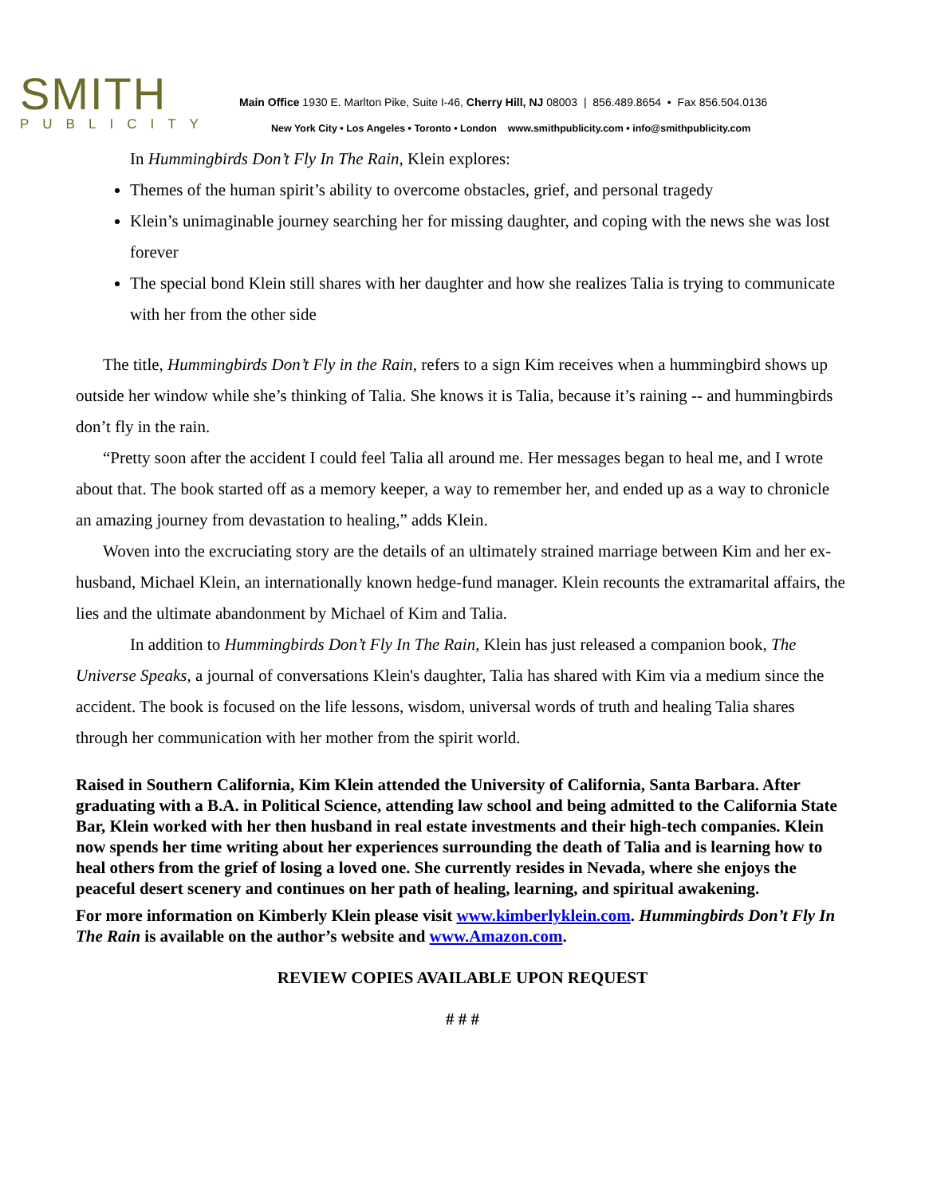SMITH
PUBLICITY
Main Office 1930 E. Marlton Pike, Suite I-46, Cherry Hill, NJ 08003 | 856.489.8654 • Fax 856.504.0136
New York City • Los Angeles • Toronto • London www.smithpublicity.com • info@smithpublicity.com
In Hummingbirds Don’t Fly In The Rain, Klein explores:
Themes of the human spirit’s ability to overcome obstacles, grief, and personal tragedy
Klein’s unimaginable journey searching her for missing daughter, and coping with the news she was lost forever
The special bond Klein still shares with her daughter and how she realizes Talia is trying to communicate with her from the other side
The title, Hummingbirds Don’t Fly in the Rain, refers to a sign Kim receives when a hummingbird shows up outside her window while she’s thinking of Talia. She knows it is Talia, because it’s raining -- and hummingbirds don’t fly in the rain.
“Pretty soon after the accident I could feel Talia all around me. Her messages began to heal me, and I wrote about that. The book started off as a memory keeper, a way to remember her, and ended up as a way to chronicle an amazing journey from devastation to healing,” adds Klein.
Woven into the excruciating story are the details of an ultimately strained marriage between Kim and her ex-husband, Michael Klein, an internationally known hedge-fund manager. Klein recounts the extramarital affairs, the lies and the ultimate abandonment by Michael of Kim and Talia.
In addition to Hummingbirds Don’t Fly In The Rain, Klein has just released a companion book, The Universe Speaks, a journal of conversations Klein's daughter, Talia has shared with Kim via a medium since the accident. The book is focused on the life lessons, wisdom, universal words of truth and healing Talia shares through her communication with her mother from the spirit world.
Raised in Southern California, Kim Klein attended the University of California, Santa Barbara. After graduating with a B.A. in Political Science, attending law school and being admitted to the California State Bar, Klein worked with her then husband in real estate investments and their high-tech companies. Klein now spends her time writing about her experiences surrounding the death of Talia and is learning how to heal others from the grief of losing a loved one. She currently resides in Nevada, where she enjoys the peaceful desert scenery and continues on her path of healing, learning, and spiritual awakening.
For more information on Kimberly Klein please visit www.kimberlyklein.com. Hummingbirds Don’t Fly In The Rain is available on the author’s website and www.Amazon.com.
REVIEW COPIES AVAILABLE UPON REQUEST
# # #